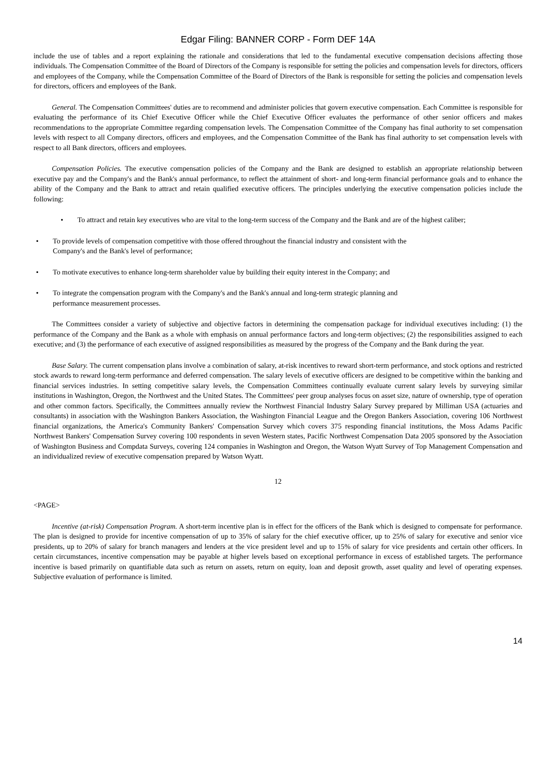Edgar Filing: BANNER CORP - Form DEF 14A
include the use of tables and a report explaining the rationale and considerations that led to the fundamental executive compensation decisions affecting those individuals. The Compensation Committee of the Board of Directors of the Company is responsible for setting the policies and compensation levels for directors, officers and employees of the Company, while the Compensation Committee of the Board of Directors of the Bank is responsible for setting the policies and compensation levels for directors, officers and employees of the Bank.
General. The Compensation Committees' duties are to recommend and administer policies that govern executive compensation. Each Committee is responsible for evaluating the performance of its Chief Executive Officer while the Chief Executive Officer evaluates the performance of other senior officers and makes recommendations to the appropriate Committee regarding compensation levels. The Compensation Committee of the Company has final authority to set compensation levels with respect to all Company directors, officers and employees, and the Compensation Committee of the Bank has final authority to set compensation levels with respect to all Bank directors, officers and employees.
Compensation Policies. The executive compensation policies of the Company and the Bank are designed to establish an appropriate relationship between executive pay and the Company's and the Bank's annual performance, to reflect the attainment of short- and long-term financial performance goals and to enhance the ability of the Company and the Bank to attract and retain qualified executive officers. The principles underlying the executive compensation policies include the following:
• To attract and retain key executives who are vital to the long-term success of the Company and the Bank and are of the highest caliber;
• To provide levels of compensation competitive with those offered throughout the financial industry and consistent with the Company's and the Bank's level of performance;
• To motivate executives to enhance long-term shareholder value by building their equity interest in the Company; and
• To integrate the compensation program with the Company's and the Bank's annual and long-term strategic planning and performance measurement processes.
The Committees consider a variety of subjective and objective factors in determining the compensation package for individual executives including: (1) the performance of the Company and the Bank as a whole with emphasis on annual performance factors and long-term objectives; (2) the responsibilities assigned to each executive; and (3) the performance of each executive of assigned responsibilities as measured by the progress of the Company and the Bank during the year.
Base Salary. The current compensation plans involve a combination of salary, at-risk incentives to reward short-term performance, and stock options and restricted stock awards to reward long-term performance and deferred compensation. The salary levels of executive officers are designed to be competitive within the banking and financial services industries. In setting competitive salary levels, the Compensation Committees continually evaluate current salary levels by surveying similar institutions in Washington, Oregon, the Northwest and the United States. The Committees' peer group analyses focus on asset size, nature of ownership, type of operation and other common factors. Specifically, the Committees annually review the Northwest Financial Industry Salary Survey prepared by Milliman USA (actuaries and consultants) in association with the Washington Bankers Association, the Washington Financial League and the Oregon Bankers Association, covering 106 Northwest financial organizations, the America's Community Bankers' Compensation Survey which covers 375 responding financial institutions, the Moss Adams Pacific Northwest Bankers' Compensation Survey covering 100 respondents in seven Western states, Pacific Northwest Compensation Data 2005 sponsored by the Association of Washington Business and Compdata Surveys, covering 124 companies in Washington and Oregon, the Watson Wyatt Survey of Top Management Compensation and an individualized review of executive compensation prepared by Watson Wyatt.
12
<PAGE>
Incentive (at-risk) Compensation Program. A short-term incentive plan is in effect for the officers of the Bank which is designed to compensate for performance. The plan is designed to provide for incentive compensation of up to 35% of salary for the chief executive officer, up to 25% of salary for executive and senior vice presidents, up to 20% of salary for branch managers and lenders at the vice president level and up to 15% of salary for vice presidents and certain other officers. In certain circumstances, incentive compensation may be payable at higher levels based on exceptional performance in excess of established targets. The performance incentive is based primarily on quantifiable data such as return on assets, return on equity, loan and deposit growth, asset quality and level of operating expenses. Subjective evaluation of performance is limited.
14